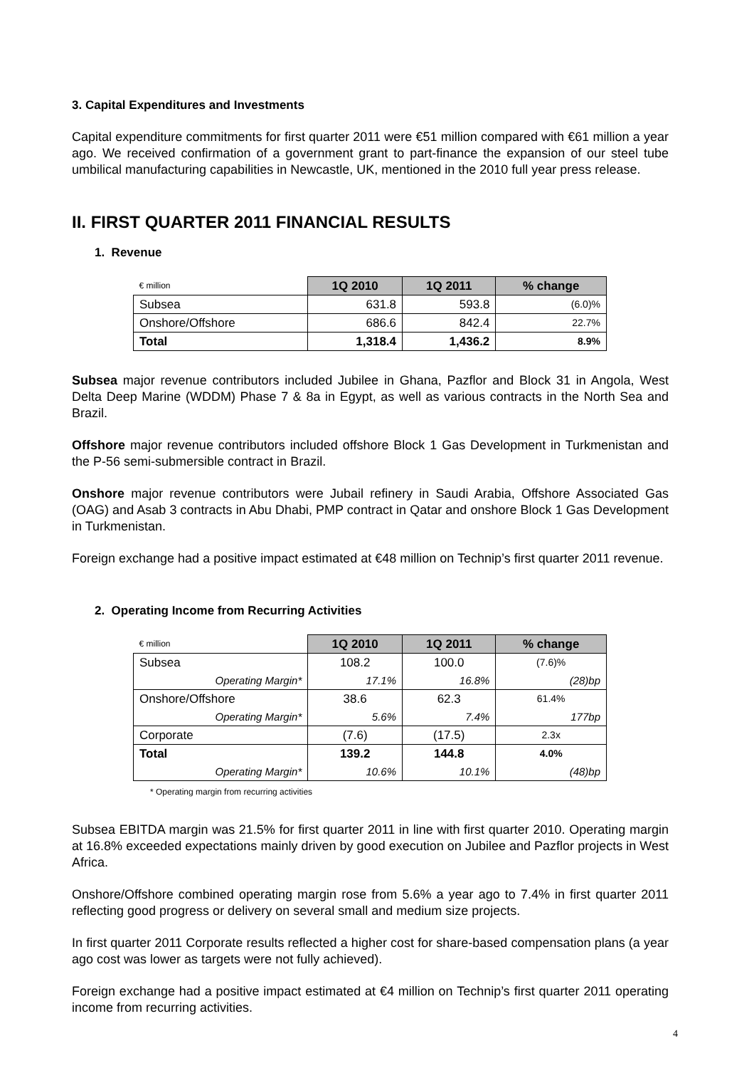3. Capital Expenditures and Investments
Capital expenditure commitments for first quarter 2011 were €51 million compared with €61 million a year ago. We received confirmation of a government grant to part-finance the expansion of our steel tube umbilical manufacturing capabilities in Newcastle, UK, mentioned in the 2010 full year press release.
II. FIRST QUARTER 2011 FINANCIAL RESULTS
1. Revenue
| € million | 1Q 2010 | 1Q 2011 | % change |
| Subsea | 631.8 | 593.8 | (6.0)% |
| Onshore/Offshore | 686.6 | 842.4 | 22.7% |
| Total | 1,318.4 | 1,436.2 | 8.9% |
Subsea major revenue contributors included Jubilee in Ghana, Pazflor and Block 31 in Angola, West Delta Deep Marine (WDDM) Phase 7 & 8a in Egypt, as well as various contracts in the North Sea and Brazil.
Offshore major revenue contributors included offshore Block 1 Gas Development in Turkmenistan and the P-56 semi-submersible contract in Brazil.
Onshore major revenue contributors were Jubail refinery in Saudi Arabia, Offshore Associated Gas (OAG) and Asab 3 contracts in Abu Dhabi, PMP contract in Qatar and onshore Block 1 Gas Development in Turkmenistan.
Foreign exchange had a positive impact estimated at €48 million on Technip’s first quarter 2011 revenue.
2. Operating Income from Recurring Activities
| € million | 1Q 2010 | 1Q 2011 | % change |
| Subsea | 108.2 | 100.0 | (7.6)% |
| Operating Margin* | 17.1% | 16.8% | (28)bp |
| Onshore/Offshore | 38.6 | 62.3 | 61.4% |
| Operating Margin* | 5.6% | 7.4% | 177bp |
| Corporate | (7.6) | (17.5) | 2.3x |
| Total | 139.2 | 144.8 | 4.0% |
| Operating Margin* | 10.6% | 10.1% | (48)bp |
* Operating margin from recurring activities
Subsea EBITDA margin was 21.5% for first quarter 2011 in line with first quarter 2010. Operating margin at 16.8% exceeded expectations mainly driven by good execution on Jubilee and Pazflor projects in West Africa.
Onshore/Offshore combined operating margin rose from 5.6% a year ago to 7.4% in first quarter 2011 reflecting good progress or delivery on several small and medium size projects.
In first quarter 2011 Corporate results reflected a higher cost for share-based compensation plans (a year ago cost was lower as targets were not fully achieved).
Foreign exchange had a positive impact estimated at €4 million on Technip’s first quarter 2011 operating income from recurring activities.
4